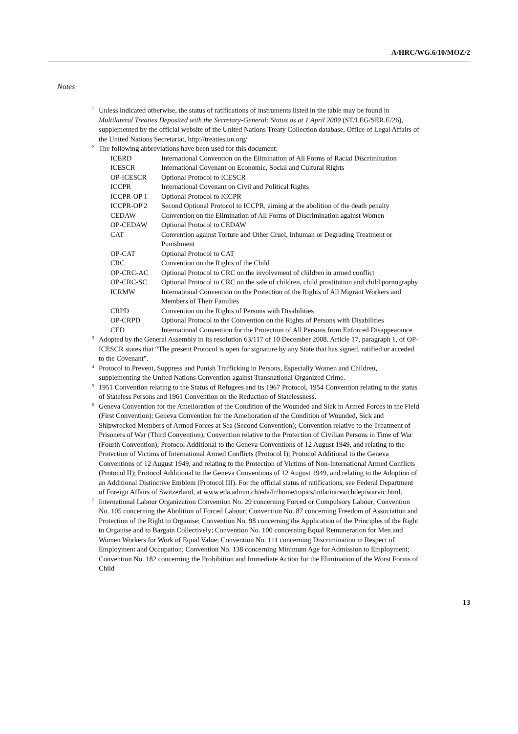A/HRC/WG.6/10/MOZ/2
Notes
<sup>1</sup>
Unless indicated otherwise, the status of ratifications of instruments listed in the table may be found in Multilateral Treaties Deposited with the Secretary-General: Status as at 1 April 2009 (ST/LEG/SER.E/26), supplemented by the official website of the United Nations Treaty Collection database, Office of Legal Affairs of the United Nations Secretariat, http://treaties.un.org/
<sup>2</sup>
The following abbreviations have been used for this document:
| ICERD | International Convention on the Elimination of All Forms of Racial Discrimination |
| ICESCR | International Covenant on Economic, Social and Cultural Rights |
| OP-ICESCR | Optional Protocol to ICESCR |
| ICCPR | International Covenant on Civil and Political Rights |
| ICCPR-OP 1 | Optional Protocol to ICCPR |
| ICCPR-OP 2 | Second Optional Protocol to ICCPR, aiming at the abolition of the death penalty |
| CEDAW | Convention on the Elimination of All Forms of Discrimination against Women |
| OP-CEDAW | Optional Protocol to CEDAW |
| CAT | Convention against Torture and Other Cruel, Inhuman or Degrading Treatment or Punishment |
| OP-CAT | Optional Protocol to CAT |
| CRC | Convention on the Rights of the Child |
| OP-CRC-AC | Optional Protocol to CRC on the involvement of children in armed conflict |
| OP-CRC-SC | Optional Protocol to CRC on the sale of children, child prostitution and child pornography |
| ICRMW | International Convention on the Protection of the Rights of All Migrant Workers and Members of Their Families |
| CRPD | Convention on the Rights of Persons with Disabilities |
| OP-CRPD | Optional Protocol to the Convention on the Rights of Persons with Disabilities |
| CED | International Convention for the Protection of All Persons from Enforced Disappearance |
<sup>3</sup>
Adopted by the General Assembly in its resolution 63/117 of 10 December 2008. Article 17, paragraph 1, of OP-ICESCR states that “The present Protocol is open for signature by any State that has signed, ratified or acceded to the Covenant”.
<sup>4</sup>
Protocol to Prevent, Suppress and Punish Trafficking in Persons, Especially Women and Children, supplementing the United Nations Convention against Transnational Organized Crime.
<sup>5</sup>
1951 Convention relating to the Status of Refugees and its 1967 Protocol, 1954 Convention relating to the status of Stateless Persons and 1961 Convention on the Reduction of Statelessness.
<sup>6</sup>
Geneva Convention for the Amelioration of the Condition of the Wounded and Sick in Armed Forces in the Field (First Convention); Geneva Convention for the Amelioration of the Condition of Wounded, Sick and Shipwrecked Members of Armed Forces at Sea (Second Convention); Convention relative to the Treatment of Prisoners of War (Third Convention); Convention relative to the Protection of Civilian Persons in Time of War (Fourth Convention); Protocol Additional to the Geneva Conventions of 12 August 1949, and relating to the Protection of Victims of International Armed Conflicts (Protocol I); Protocol Additional to the Geneva Conventions of 12 August 1949, and relating to the Protection of Victims of Non-International Armed Conflicts (Protocol II); Protocol Additional to the Geneva Conventions of 12 August 1949, and relating to the Adoption of an Additional Distinctive Emblem (Protocol III). For the official status of ratifications, see Federal Department of Foreign Affairs of Switzerland, at www.eda.admin.ch/eda/fr/home/topics/intla/intrea/chdep/warvic.html.
<sup>7</sup>
International Labour Organization Convention No. 29 concerning Forced or Compulsory Labour; Convention No. 105 concerning the Abolition of Forced Labour; Convention No. 87 concerning Freedom of Association and Protection of the Right to Organise; Convention No. 98 concerning the Application of the Principles of the Right to Organise and to Bargain Collectively; Convention No. 100 concerning Equal Remuneration for Men and Women Workers for Work of Equal Value; Convention No. 111 concerning Discrimination in Respect of Employment and Occupation; Convention No. 138 concerning Minimum Age for Admission to Employment; Convention No. 182 concerning the Prohibition and Immediate Action for the Elimination of the Worst Forms of Child
13